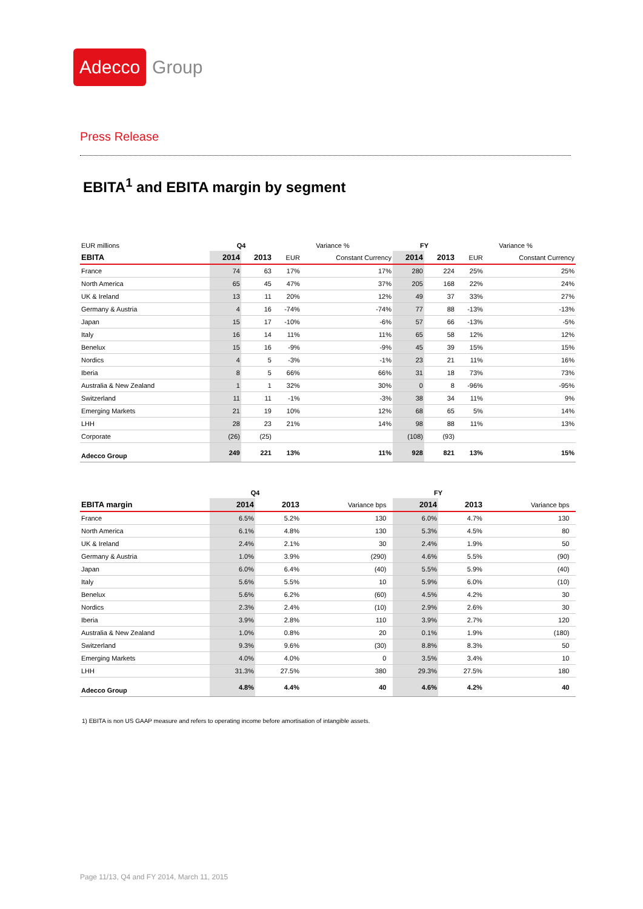Adecco Group
Press Release
EBITA<sup>1</sup> and EBITA margin by segment
| EUR millions | Q4 | | Variance % | | FY | | Variance % | |
| --- | --- | --- | --- | --- | --- | --- | --- | --- |
| EBITA | 2014 | 2013 | EUR | Constant Currency | 2014 | 2013 | EUR | Constant Currency |
| France | 74 | 63 | 17% | 17% | 280 | 224 | 25% | 25% |
| North America | 65 | 45 | 47% | 37% | 205 | 168 | 22% | 24% |
| UK & Ireland | 13 | 11 | 20% | 12% | 49 | 37 | 33% | 27% |
| Germany & Austria | 4 | 16 | -74% | -74% | 77 | 88 | -13% | -13% |
| Japan | 15 | 17 | -10% | -6% | 57 | 66 | -13% | -5% |
| Italy | 16 | 14 | 11% | 11% | 65 | 58 | 12% | 12% |
| Benelux | 15 | 16 | -9% | -9% | 45 | 39 | 15% | 15% |
| Nordics | 4 | 5 | -3% | -1% | 23 | 21 | 11% | 16% |
| Iberia | 8 | 5 | 66% | 66% | 31 | 18 | 73% | 73% |
| Australia & New Zealand | 1 | 1 | 32% | 30% | 0 | 8 | -96% | -95% |
| Switzerland | 11 | 11 | -1% | -3% | 38 | 34 | 11% | 9% |
| Emerging Markets | 21 | 19 | 10% | 12% | 68 | 65 | 5% | 14% |
| LHH | 28 | 23 | 21% | 14% | 98 | 88 | 11% | 13% |
| Corporate | (26) | (25) | | | (108) | (93) | | |
| Adecco Group | 249 | 221 | 13% | 11% | 928 | 821 | 13% | 15% |
| | Q4 | | | | FY | | | |
| --- | --- | --- | --- | --- | --- | --- | --- | --- |
| EBITA margin | 2014 | 2013 | Variance bps | | 2014 | 2013 | Variance bps | |
| France | 6.5% | 5.2% | 130 | | 6.0% | 4.7% | 130 | |
| North America | 6.1% | 4.8% | 130 | | 5.3% | 4.5% | 80 | |
| UK & Ireland | 2.4% | 2.1% | 30 | | 2.4% | 1.9% | 50 | |
| Germany & Austria | 1.0% | 3.9% | (290) | | 4.6% | 5.5% | (90) | |
| Japan | 6.0% | 6.4% | (40) | | 5.5% | 5.9% | (40) | |
| Italy | 5.6% | 5.5% | 10 | | 5.9% | 6.0% | (10) | |
| Benelux | 5.6% | 6.2% | (60) | | 4.5% | 4.2% | 30 | |
| Nordics | 2.3% | 2.4% | (10) | | 2.9% | 2.6% | 30 | |
| Iberia | 3.9% | 2.8% | 110 | | 3.9% | 2.7% | 120 | |
| Australia & New Zealand | 1.0% | 0.8% | 20 | | 0.1% | 1.9% | (180) | |
| Switzerland | 9.3% | 9.6% | (30) | | 8.8% | 8.3% | 50 | |
| Emerging Markets | 4.0% | 4.0% | 0 | | 3.5% | 3.4% | 10 | |
| LHH | 31.3% | 27.5% | 380 | | 29.3% | 27.5% | 180 | |
| Adecco Group | 4.8% | 4.4% | 40 | | 4.6% | 4.2% | 40 | |
1) EBITA is non US GAAP measure and refers to operating income before amortisation of intangible assets.
Page 11/13, Q4 and FY 2014, March 11, 2015